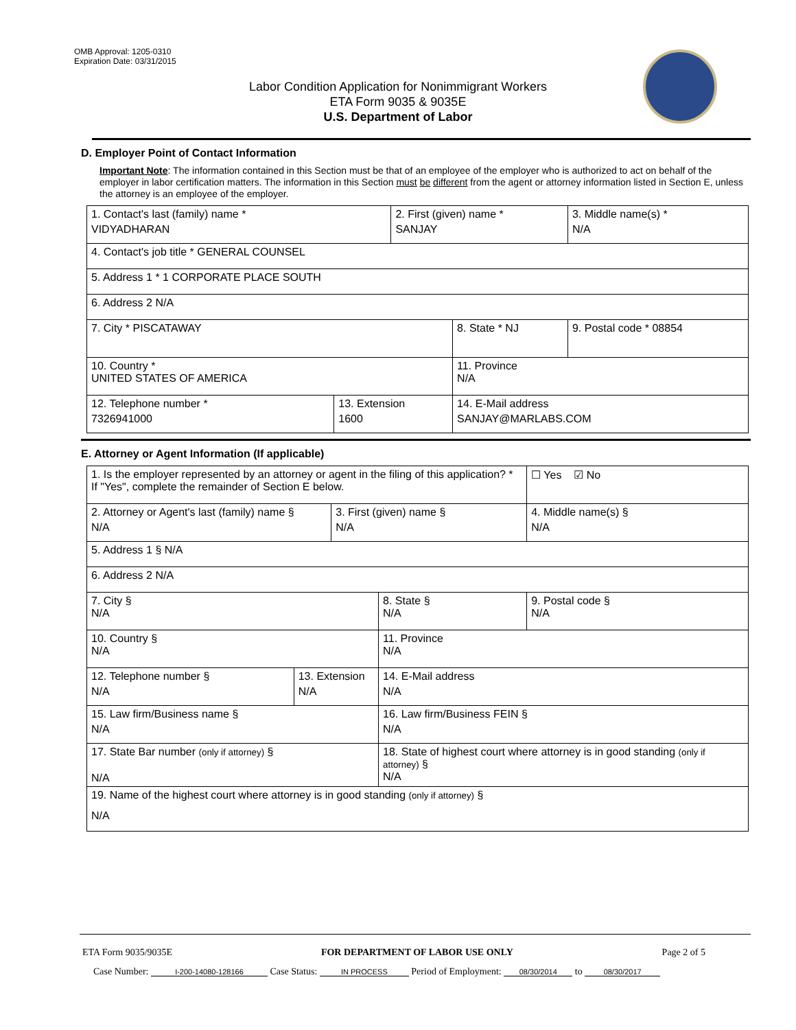OMB Approval: 1205-0310
Expiration Date: 03/31/2015
Labor Condition Application for Nonimmigrant Workers
ETA Form 9035 & 9035E
U.S. Department of Labor
D. Employer Point of Contact Information
Important Note: The information contained in this Section must be that of an employee of the employer who is authorized to act on behalf of the employer in labor certification matters. The information in this Section must be different from the agent or attorney information listed in Section E, unless the attorney is an employee of the employer.
| 1. Contact's last (family) name * VIDYADHARAN | | 2. First (given) name * SANJAY | | 3. Middle name(s) * N/A |
| 4. Contact's job title * GENERAL COUNSEL | | | | |
| 5. Address 1 * 1 CORPORATE PLACE SOUTH | | | | |
| 6. Address 2 N/A | | | | |
| 7. City * PISCATAWAY | | | 8. State * NJ | 9. Postal code * 08854 |
| 10. Country * UNITED STATES OF AMERICA | | | 11. Province N/A | |
| 12. Telephone number * 7326941000 | 13. Extension 1600 | | 14. E-Mail address SANJAY@MARLABS.COM | |
E. Attorney or Agent Information (If applicable)
| 1. Is the employer represented by an attorney or agent in the filing of this application? * If "Yes", complete the remainder of Section E below. | | | | ☐ Yes ☑ No |
| 2. Attorney or Agent's last (family) name § N/A | | 3. First (given) name § N/A | | 4. Middle name(s) § N/A |
| 5. Address 1 § N/A | | | | |
| 6. Address 2 N/A | | | | |
| 7. City § N/A | | | 8. State § N/A | 9. Postal code § N/A |
| 10. Country § N/A | | | 11. Province N/A | |
| 12. Telephone number § N/A | 13. Extension N/A | | 14. E-Mail address N/A | |
| 15. Law firm/Business name § N/A | | | 16. Law firm/Business FEIN § N/A | |
| 17. State Bar number (only if attorney) § N/A | | | 18. State of highest court where attorney is in good standing (only if attorney) § N/A | |
| 19. Name of the highest court where attorney is in good standing (only if attorney) § N/A | | | | |
ETA Form 9035/9035E FOR DEPARTMENT OF LABOR USE ONLY Page 2 of 5
Case Number: I-200-14080-128166 Case Status: IN PROCESS Period of Employment: 08/30/2014 to 08/30/2017